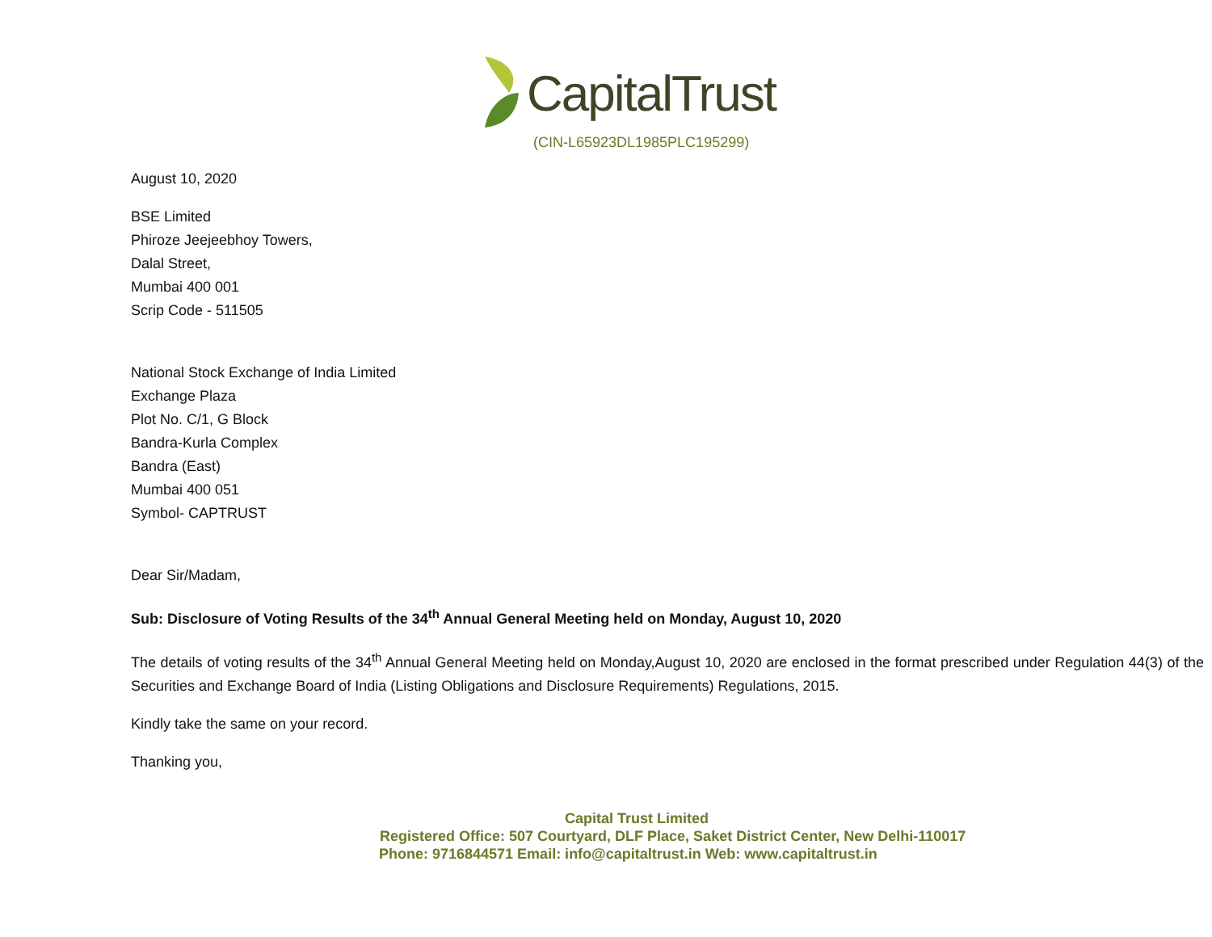CapitalTrust
(CIN-L65923DL1985PLC195299)
August 10, 2020
BSE Limited
Phiroze Jeejeebhoy Towers,
Dalal Street,
Mumbai 400 001
Scrip Code - 511505
National Stock Exchange of India Limited
Exchange Plaza
Plot No. C/1, G Block
Bandra-Kurla Complex
Bandra (East)
Mumbai 400 051
Symbol- CAPTRUST
Dear Sir/Madam,
Sub: Disclosure of Voting Results of the 34<sup>th</sup> Annual General Meeting held on Monday, August 10, 2020
The details of voting results of the 34<sup>th</sup> Annual General Meeting held on Monday,August 10, 2020 are enclosed in the format prescribed under Regulation 44(3) of the Securities and Exchange Board of India (Listing Obligations and Disclosure Requirements) Regulations, 2015.
Kindly take the same on your record.
Thanking you,
Capital Trust Limited
Registered Office: 507 Courtyard, DLF Place, Saket District Center, New Delhi-110017
Phone: 9716844571 Email: info@capitaltrust.in Web: www.capitaltrust.in